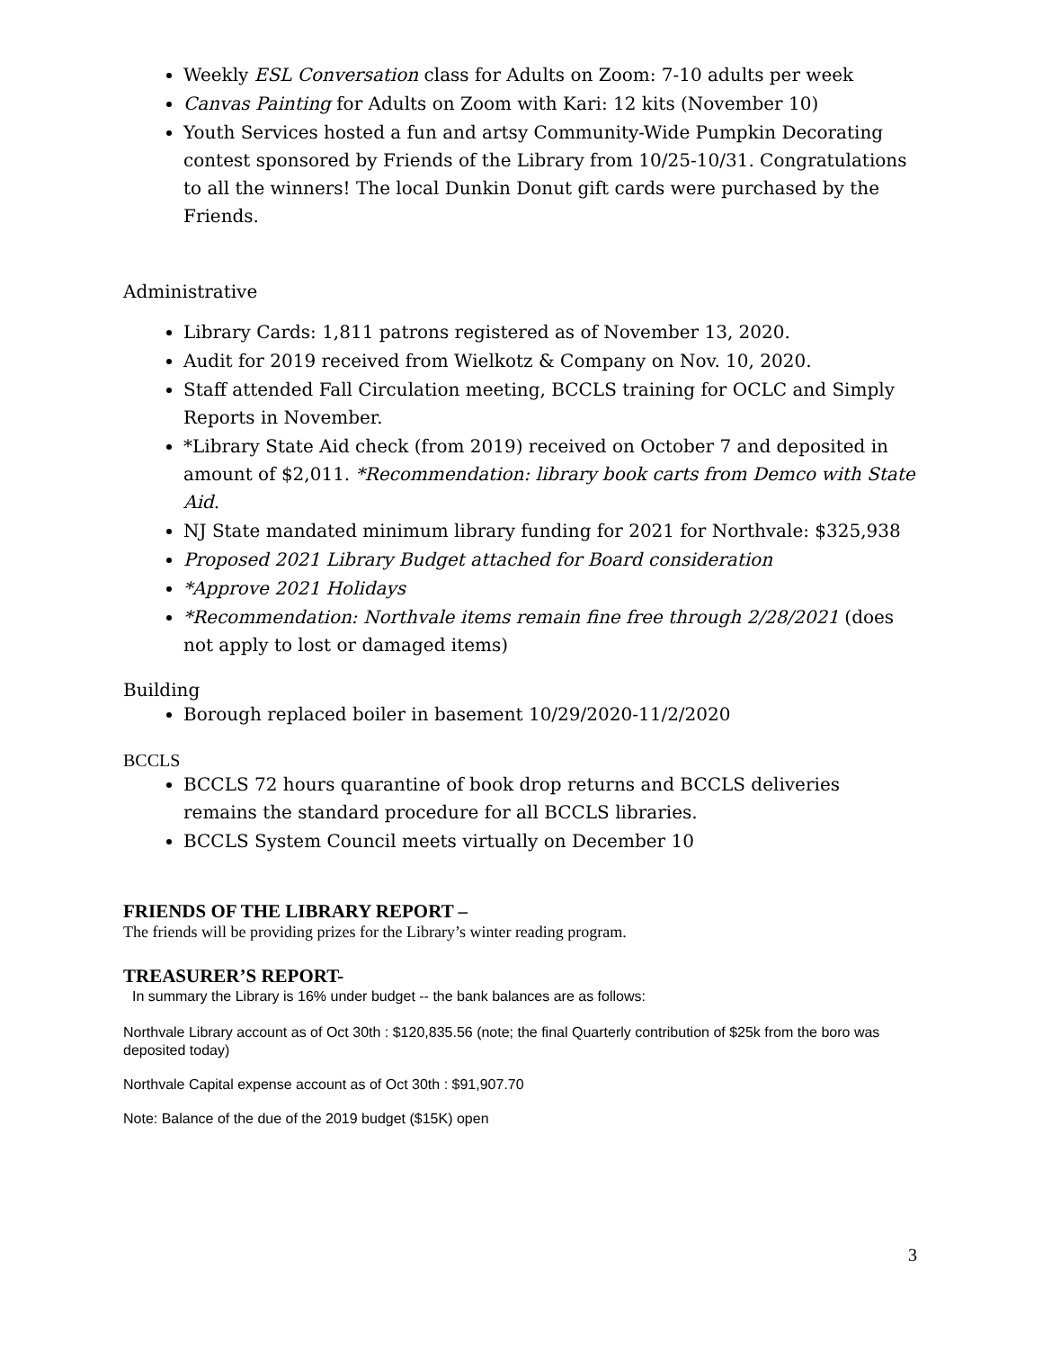Weekly ESL Conversation class for Adults on Zoom: 7-10 adults per week
Canvas Painting for Adults on Zoom with Kari: 12 kits (November 10)
Youth Services hosted a fun and artsy Community-Wide Pumpkin Decorating contest sponsored by Friends of the Library from 10/25-10/31. Congratulations to all the winners! The local Dunkin Donut gift cards were purchased by the Friends.
Administrative
Library Cards: 1,811 patrons registered as of November 13, 2020.
Audit for 2019 received from Wielkotz & Company on Nov. 10, 2020.
Staff attended Fall Circulation meeting, BCCLS training for OCLC and Simply Reports in November.
*Library State Aid check (from 2019) received on October 7 and deposited in amount of $2,011. *Recommendation: library book carts from Demco with State Aid.
NJ State mandated minimum library funding for 2021 for Northvale: $325,938
Proposed 2021 Library Budget attached for Board consideration
*Approve 2021 Holidays
*Recommendation: Northvale items remain fine free through 2/28/2021 (does not apply to lost or damaged items)
Building
Borough replaced boiler in basement 10/29/2020-11/2/2020
BCCLS
BCCLS 72 hours quarantine of book drop returns and BCCLS deliveries remains the standard procedure for all BCCLS libraries.
BCCLS System Council meets virtually on December 10
FRIENDS OF THE LIBRARY REPORT –
The friends will be providing prizes for the Library’s winter reading program.
TREASURER’S REPORT-
In summary the Library is 16% under budget -- the bank balances are as follows:
Northvale Library account as of Oct 30th : $120,835.56 (note; the final Quarterly contribution of $25k from the boro was deposited today)
Northvale Capital expense account as of Oct 30th : $91,907.70
Note: Balance of the due of the 2019 budget ($15K) open
3